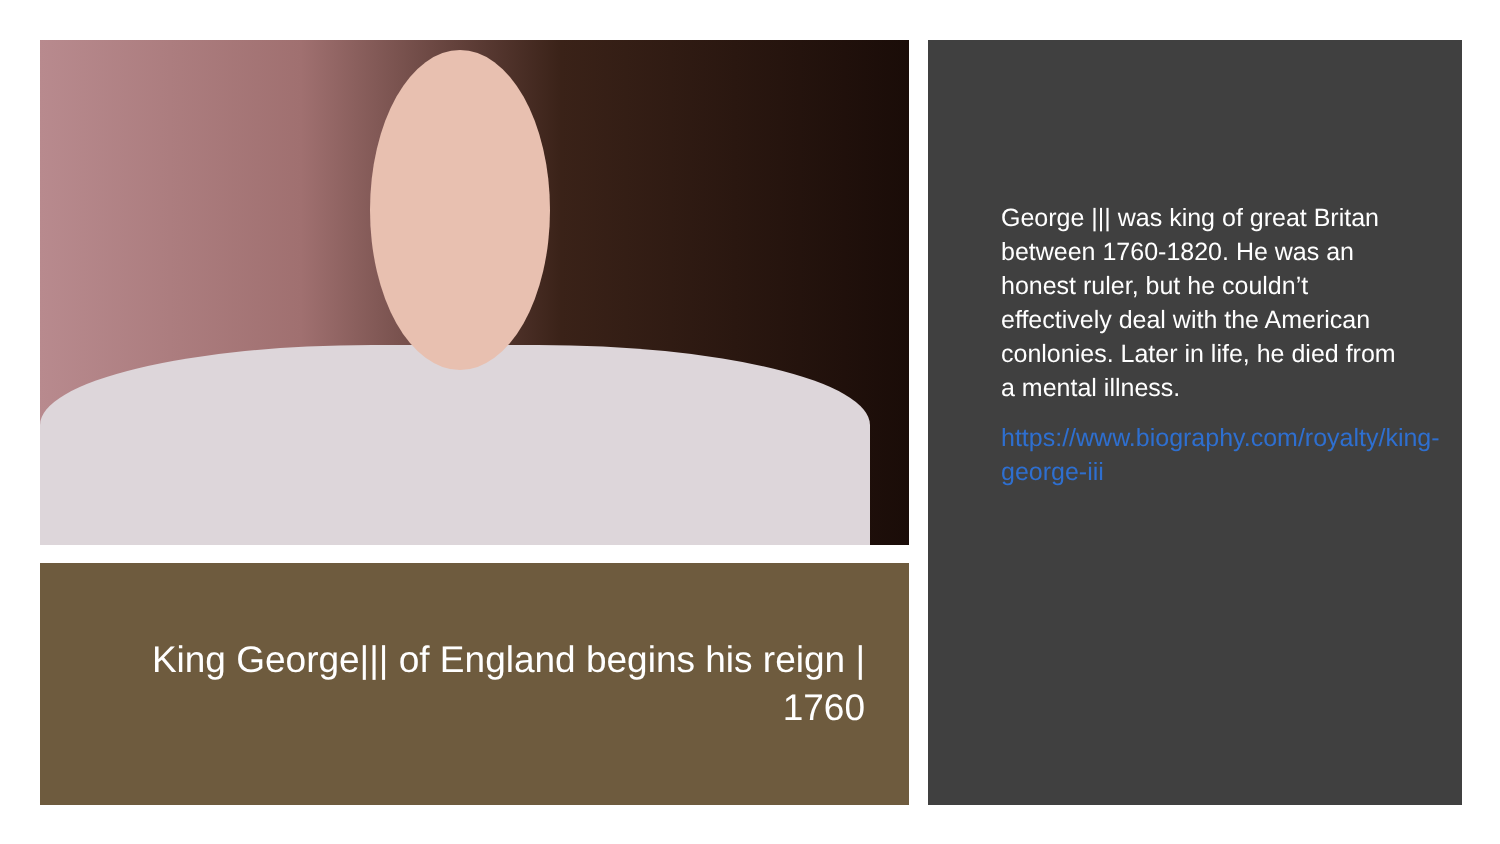King George||| of England begins his reign | 1760
George ||| was king of great Britan between 1760-1820. He was an honest ruler, but he couldn’t effectively deal with the American conlonies. Later in life, he died from a mental illness.
https://www.biography.com/royalty/king-george-iii